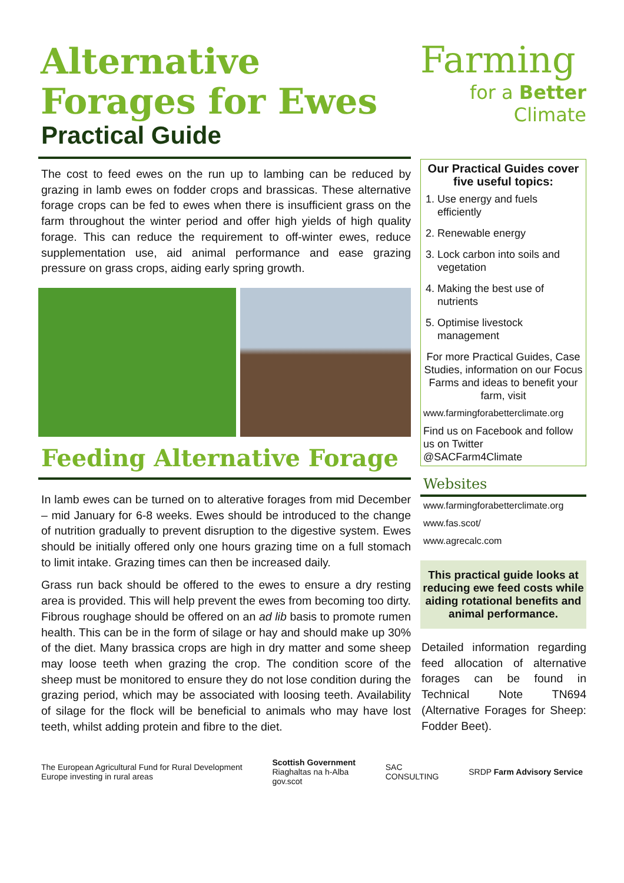Alternative Forages for Ewes
Practical Guide
The cost to feed ewes on the run up to lambing can be reduced by grazing in lamb ewes on fodder crops and brassicas. These alternative forage crops can be fed to ewes when there is insufficient grass on the farm throughout the winter period and offer high yields of high quality forage. This can reduce the requirement to off-winter ewes, reduce supplementation use, aid animal performance and ease grazing pressure on grass crops, aiding early spring growth.
Feeding Alternative Forage
In lamb ewes can be turned on to alterative forages from mid December – mid January for 6-8 weeks. Ewes should be introduced to the change of nutrition gradually to prevent disruption to the digestive system. Ewes should be initially offered only one hours grazing time on a full stomach to limit intake. Grazing times can then be increased daily.
Grass run back should be offered to the ewes to ensure a dry resting area is provided. This will help prevent the ewes from becoming too dirty. Fibrous roughage should be offered on an ad lib basis to promote rumen health. This can be in the form of silage or hay and should make up 30% of the diet. Many brassica crops are high in dry matter and some sheep may loose teeth when grazing the crop. The condition score of the sheep must be monitored to ensure they do not lose condition during the grazing period, which may be associated with loosing teeth. Availability of silage for the flock will be beneficial to animals who may have lost teeth, whilst adding protein and fibre to the diet.
Farming
for a Better
Climate
Our Practical Guides cover five useful topics:
1. Use energy and fuels efficiently
2. Renewable energy
3. Lock carbon into soils and vegetation
4. Making the best use of nutrients
5. Optimise livestock management
For more Practical Guides, Case Studies, information on our Focus Farms and ideas to benefit your farm, visit
www.farmingforabetterclimate.org
Find us on Facebook and follow us on Twitter @SACFarm4Climate
Websites
www.farmingforabetterclimate.org
www.fas.scot/
www.agrecalc.com
This practical guide looks at reducing ewe feed costs while aiding rotational benefits and animal performance.
Detailed information regarding feed allocation of alternative forages can be found in Technical Note TN694 (Alternative Forages for Sheep: Fodder Beet).
The European Agricultural Fund for Rural Development
Europe investing in rural areas Scottish Government
Riaghaltas na h-Alba
gov.scot SAC
CONSULTING SRDP Farm Advisory Service